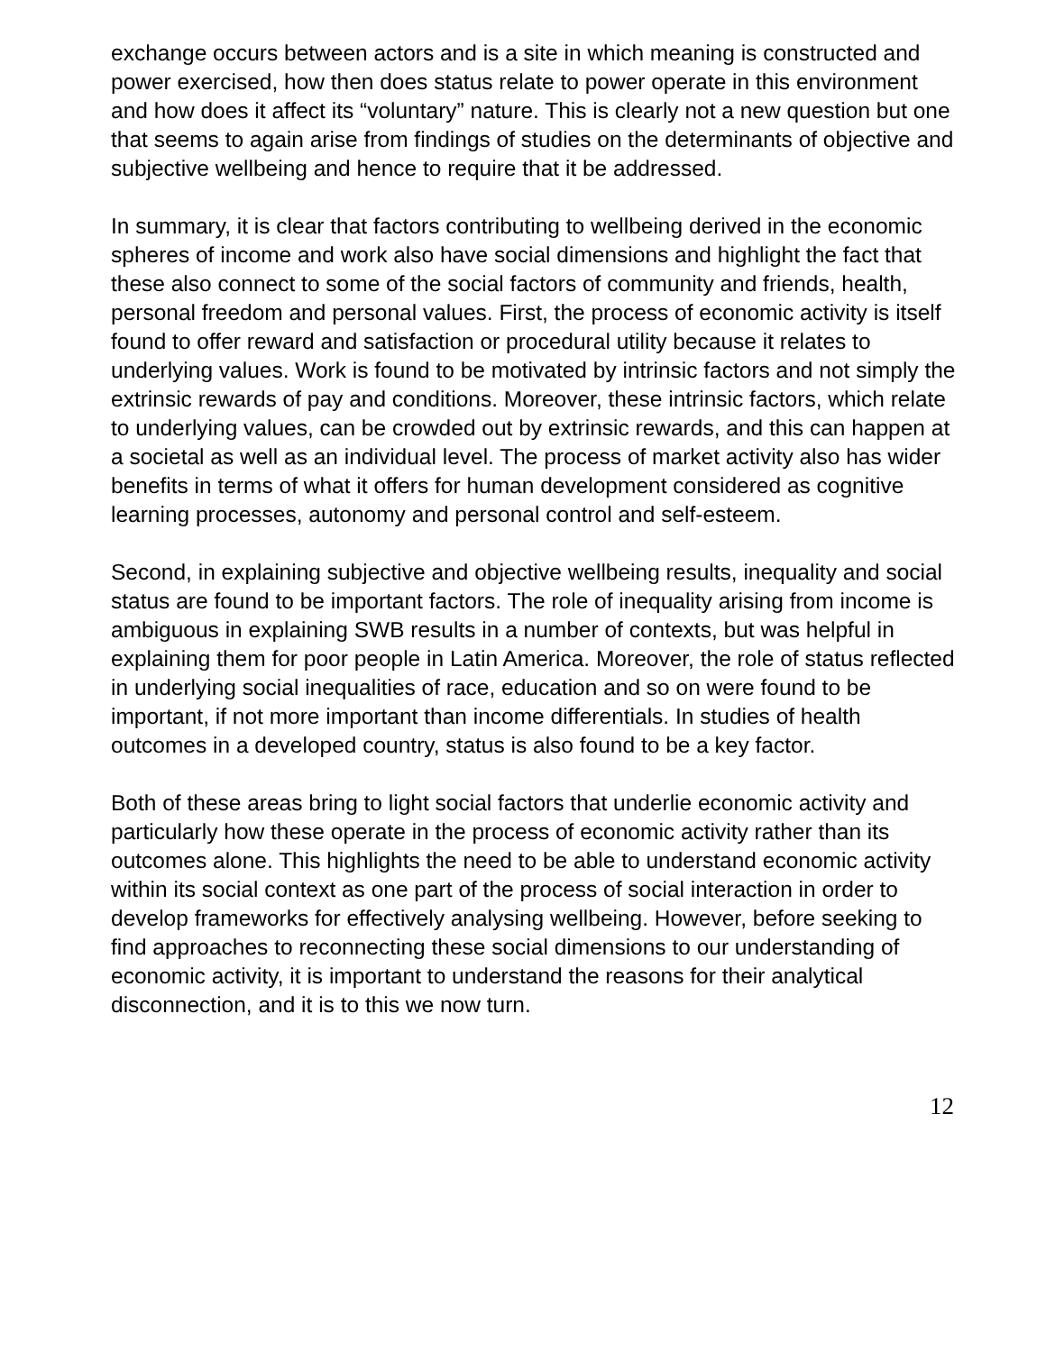exchange occurs between actors and is a site in which meaning is constructed and power exercised, how then does status relate to power operate in this environment and how does it affect its “voluntary” nature. This is clearly not a new question but one that seems to again arise from findings of studies on the determinants of objective and subjective wellbeing and hence to require that it be addressed.
In summary, it is clear that factors contributing to wellbeing derived in the economic spheres of income and work also have social dimensions and highlight the fact that these also connect to some of the social factors of community and friends, health, personal freedom and personal values. First, the process of economic activity is itself found to offer reward and satisfaction or procedural utility because it relates to underlying values. Work is found to be motivated by intrinsic factors and not simply the extrinsic rewards of pay and conditions. Moreover, these intrinsic factors, which relate to underlying values, can be crowded out by extrinsic rewards, and this can happen at a societal as well as an individual level. The process of market activity also has wider benefits in terms of what it offers for human development considered as cognitive learning processes, autonomy and personal control and self-esteem.
Second, in explaining subjective and objective wellbeing results, inequality and social status are found to be important factors. The role of inequality arising from income is ambiguous in explaining SWB results in a number of contexts, but was helpful in explaining them for poor people in Latin America. Moreover, the role of status reflected in underlying social inequalities of race, education and so on were found to be important, if not more important than income differentials. In studies of health outcomes in a developed country, status is also found to be a key factor.
Both of these areas bring to light social factors that underlie economic activity and particularly how these operate in the process of economic activity rather than its outcomes alone. This highlights the need to be able to understand economic activity within its social context as one part of the process of social interaction in order to develop frameworks for effectively analysing wellbeing. However, before seeking to find approaches to reconnecting these social dimensions to our understanding of economic activity, it is important to understand the reasons for their analytical disconnection, and it is to this we now turn.
12